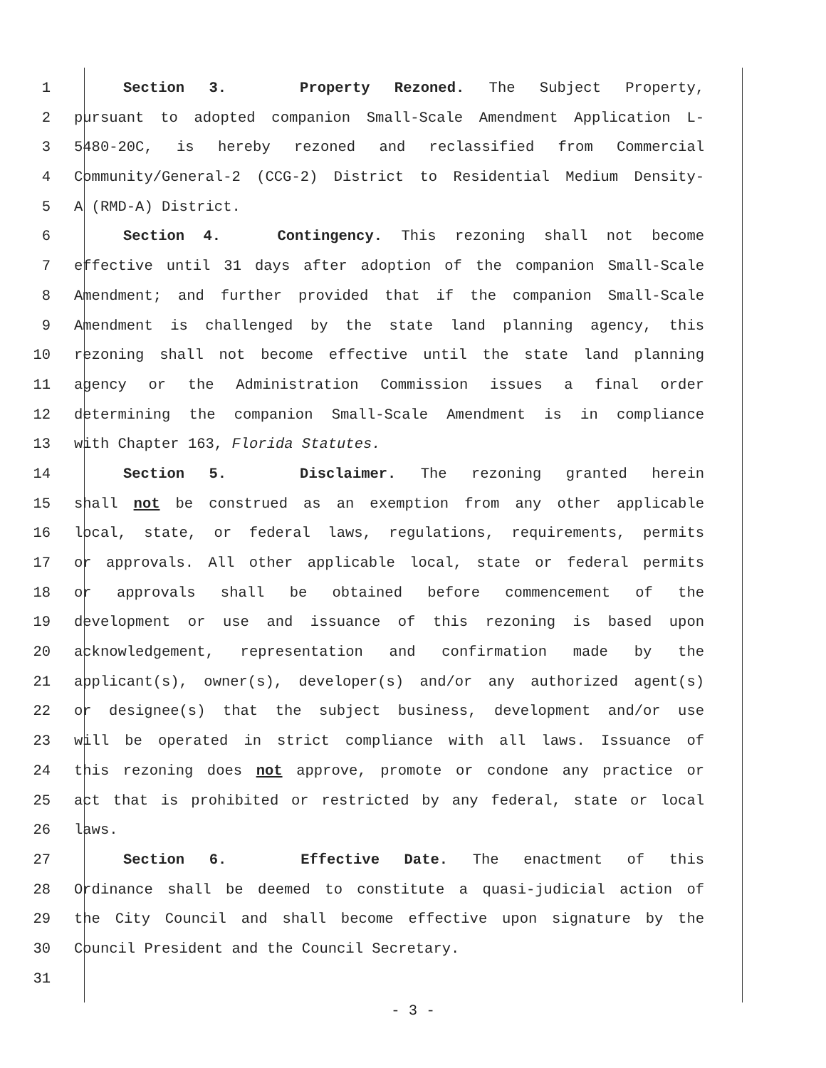1 Section 3. Property Rezoned. The Subject Property,
2 pursuant to adopted companion Small-Scale Amendment Application L-
3 5480-20C, is hereby rezoned and reclassified from Commercial
4 Community/General-2 (CCG-2) District to Residential Medium Density-
5 A (RMD-A) District.
6 Section 4. Contingency. This rezoning shall not become
7 effective until 31 days after adoption of the companion Small-Scale
8 Amendment; and further provided that if the companion Small-Scale
9 Amendment is challenged by the state land planning agency, this
10 rezoning shall not become effective until the state land planning
11 agency or the Administration Commission issues a final order
12 determining the companion Small-Scale Amendment is in compliance
13 with Chapter 163, Florida Statutes.
14 Section 5. Disclaimer. The rezoning granted herein
15 shall not be construed as an exemption from any other applicable
16 local, state, or federal laws, regulations, requirements, permits
17 or approvals. All other applicable local, state or federal permits
18 or approvals shall be obtained before commencement of the
19 development or use and issuance of this rezoning is based upon
20 acknowledgement, representation and confirmation made by the
21 applicant(s), owner(s), developer(s) and/or any authorized agent(s)
22 or designee(s) that the subject business, development and/or use
23 will be operated in strict compliance with all laws. Issuance of
24 this rezoning does not approve, promote or condone any practice or
25 act that is prohibited or restricted by any federal, state or local
26 laws.
27 Section 6. Effective Date. The enactment of this
28 Ordinance shall be deemed to constitute a quasi-judicial action of
29 the City Council and shall become effective upon signature by the
30 Council President and the Council Secretary.
31
- 3 -